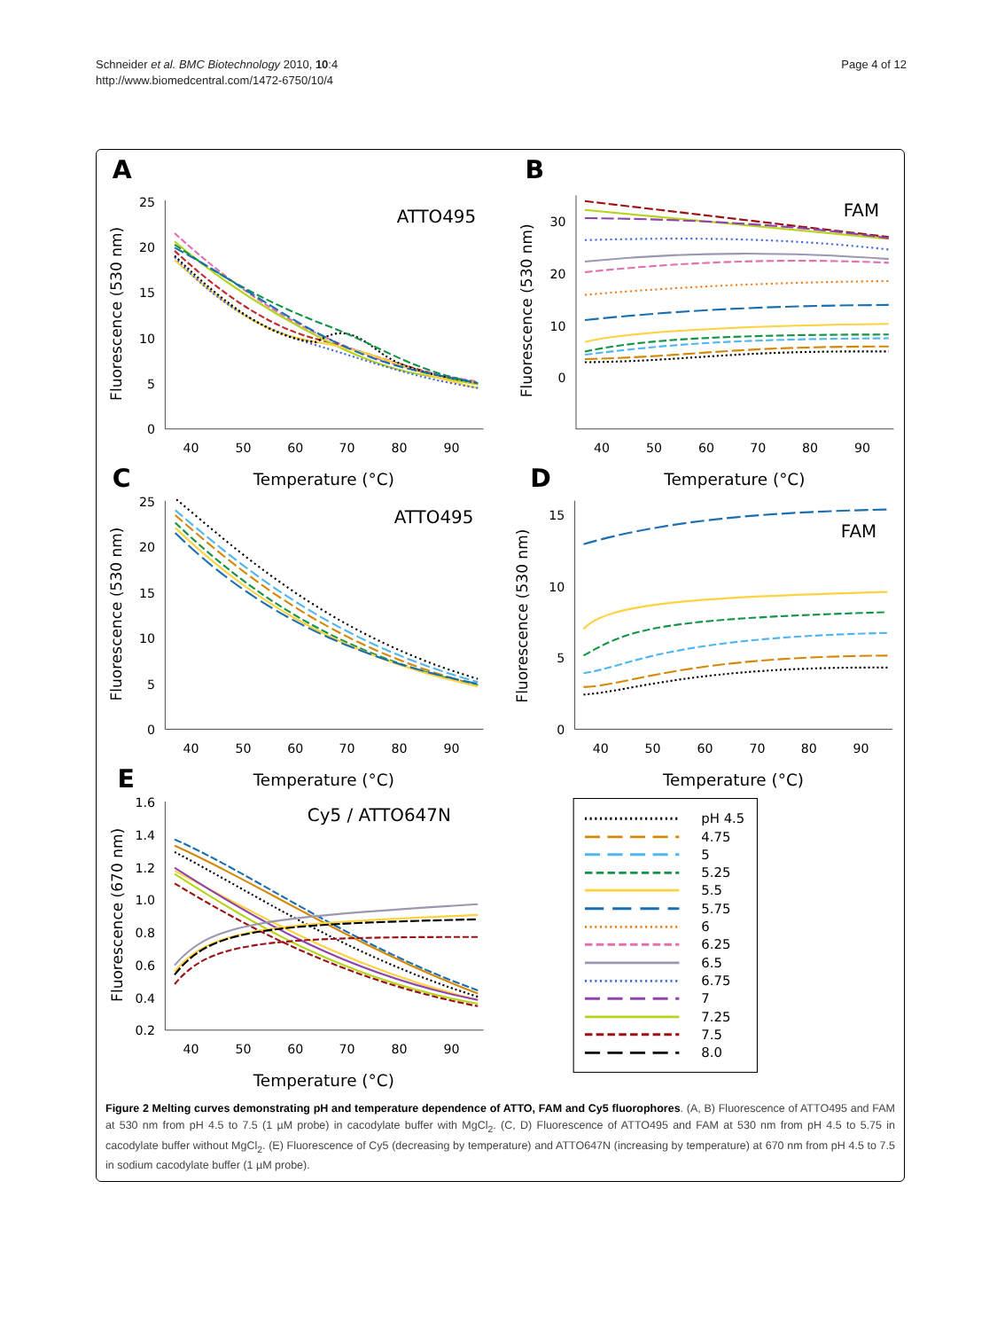Schneider et al. BMC Biotechnology 2010, 10:4
http://www.biomedcentral.com/1472-6750/10/4
Page 4 of 12
A
ATTO495
Fluorescence (530 nm)
25
20
15
10
5
0
40
50
60
70
80
90
Temperature (°C)
B
FAM
Fluorescence (530 nm)
30
20
10
0
40
50
60
70
80
90
Temperature (°C)
C
ATTO495
Fluorescence (530 nm)
25
20
15
10
5
0
40
50
60
70
80
90
Temperature (°C)
D
FAM
Fluorescence (530 nm)
15
10
5
0
40
50
60
70
80
90
Temperature (°C)
E
Cy5 / ATTO647N
Fluorescence (670 nm)
1.6
1.4
1.2
1.0
0.8
0.6
0.4
0.2
40
50
60
70
80
90
Temperature (°C)
pH 4.5
4.75
5
5.25
5.5
5.75
6
6.25
6.5
6.75
7
7.25
7.5
8.0
Figure 2 Melting curves demonstrating pH and temperature dependence of ATTO, FAM and Cy5 fluorophores. (A, B) Fluorescence of ATTO495 and FAM at 530 nm from pH 4.5 to 7.5 (1 µM probe) in cacodylate buffer with MgCl<sub>2</sub>. (C, D) Fluorescence of ATTO495 and FAM at 530 nm from pH 4.5 to 5.75 in cacodylate buffer without MgCl<sub>2</sub>. (E) Fluorescence of Cy5 (decreasing by temperature) and ATTO647N (increasing by temperature) at 670 nm from pH 4.5 to 7.5 in sodium cacodylate buffer (1 µM probe).